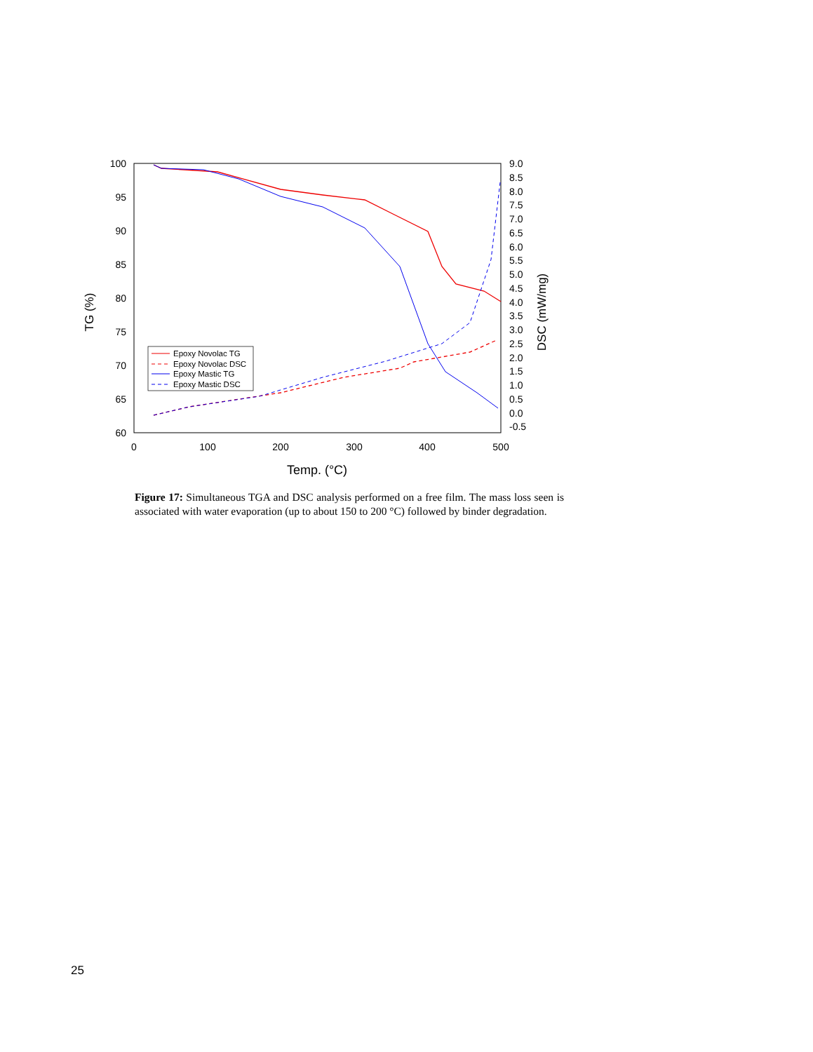100
95
90
85
80
75
70
65
60
9.0
8.5
8.0
7.5
7.0
6.5
6.0
5.5
5.0
4.5
4.0
3.5
3.0
2.5
2.0
1.5
1.0
0.5
0.0
-0.5
0
100
200
300
400
500
Temp. (°C)
TG (%)
DSC (mW/mg)
Epoxy Novolac TG
Epoxy Novolac DSC
Epoxy Mastic TG
Epoxy Mastic DSC
Figure 17: Simultaneous TGA and DSC analysis performed on a free film. The mass loss seen is associated with water evaporation (up to about 150 to 200 °C) followed by binder degradation.
25